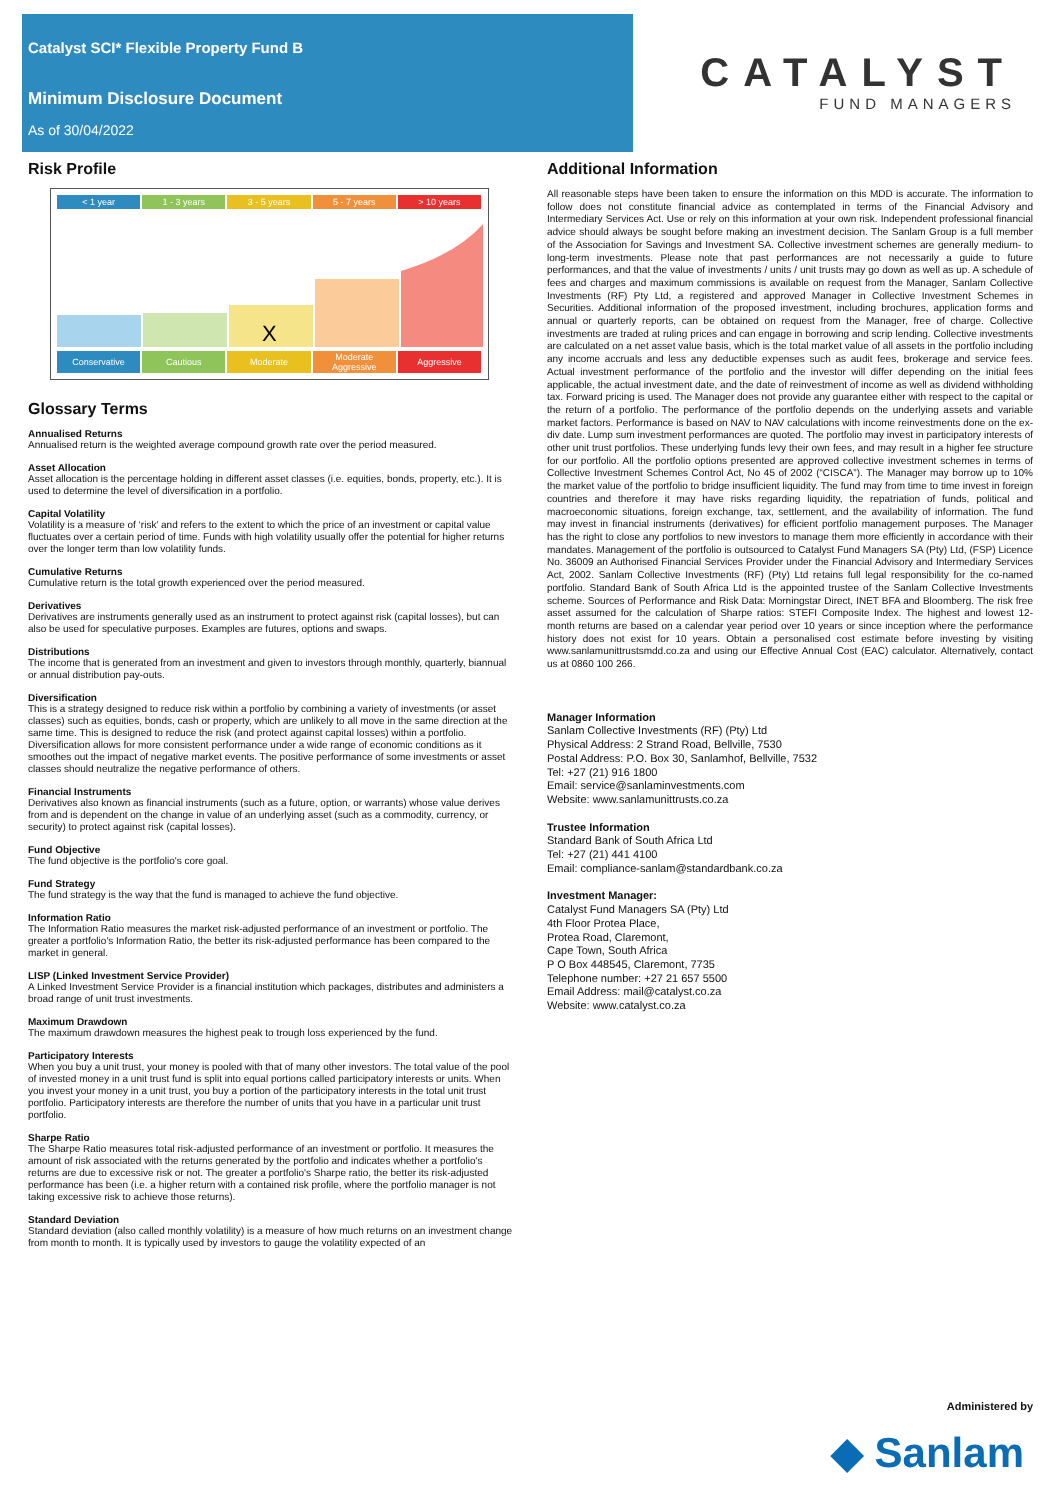Catalyst SCI* Flexible Property Fund B
Minimum Disclosure Document
As of 30/04/2022
CATALYST
FUND MANAGERS
Risk Profile
< 1 year 1 - 3 years 3 - 5 years 5 - 7 years > 10 years
X
Conservative Cautious Moderate Moderate Aggressive Aggressive
Glossary Terms
Annualised Returns
Annualised return is the weighted average compound growth rate over the period measured.
Asset Allocation
Asset allocation is the percentage holding in different asset classes (i.e. equities, bonds, property, etc.). It is used to determine the level of diversification in a portfolio.
Capital Volatility
Volatility is a measure of ‘risk’ and refers to the extent to which the price of an investment or capital value fluctuates over a certain period of time. Funds with high volatility usually offer the potential for higher returns over the longer term than low volatility funds.
Cumulative Returns
Cumulative return is the total growth experienced over the period measured.
Derivatives
Derivatives are instruments generally used as an instrument to protect against risk (capital losses), but can also be used for speculative purposes. Examples are futures, options and swaps.
Distributions
The income that is generated from an investment and given to investors through monthly, quarterly, biannual or annual distribution pay-outs.
Diversification
This is a strategy designed to reduce risk within a portfolio by combining a variety of investments (or asset classes) such as equities, bonds, cash or property, which are unlikely to all move in the same direction at the same time. This is designed to reduce the risk (and protect against capital losses) within a portfolio. Diversification allows for more consistent performance under a wide range of economic conditions as it smoothes out the impact of negative market events. The positive performance of some investments or asset classes should neutralize the negative performance of others.
Financial Instruments
Derivatives also known as financial instruments (such as a future, option, or warrants) whose value derives from and is dependent on the change in value of an underlying asset (such as a commodity, currency, or security) to protect against risk (capital losses).
Fund Objective
The fund objective is the portfolio's core goal.
Fund Strategy
The fund strategy is the way that the fund is managed to achieve the fund objective.
Information Ratio
The Information Ratio measures the market risk-adjusted performance of an investment or portfolio. The greater a portfolio's Information Ratio, the better its risk-adjusted performance has been compared to the market in general.
LISP (Linked Investment Service Provider)
A Linked Investment Service Provider is a financial institution which packages, distributes and administers a broad range of unit trust investments.
Maximum Drawdown
The maximum drawdown measures the highest peak to trough loss experienced by the fund.
Participatory Interests
When you buy a unit trust, your money is pooled with that of many other investors. The total value of the pool of invested money in a unit trust fund is split into equal portions called participatory interests or units. When you invest your money in a unit trust, you buy a portion of the participatory interests in the total unit trust portfolio. Participatory interests are therefore the number of units that you have in a particular unit trust portfolio.
Sharpe Ratio
The Sharpe Ratio measures total risk-adjusted performance of an investment or portfolio. It measures the amount of risk associated with the returns generated by the portfolio and indicates whether a portfolio's returns are due to excessive risk or not. The greater a portfolio's Sharpe ratio, the better its risk-adjusted performance has been (i.e. a higher return with a contained risk profile, where the portfolio manager is not taking excessive risk to achieve those returns).
Standard Deviation
Standard deviation (also called monthly volatility) is a measure of how much returns on an investment change from month to month. It is typically used by investors to gauge the volatility expected of an
Additional Information
All reasonable steps have been taken to ensure the information on this MDD is accurate. The information to follow does not constitute financial advice as contemplated in terms of the Financial Advisory and Intermediary Services Act. Use or rely on this information at your own risk. Independent professional financial advice should always be sought before making an investment decision. The Sanlam Group is a full member of the Association for Savings and Investment SA. Collective investment schemes are generally medium- to long-term investments. Please note that past performances are not necessarily a guide to future performances, and that the value of investments / units / unit trusts may go down as well as up. A schedule of fees and charges and maximum commissions is available on request from the Manager, Sanlam Collective Investments (RF) Pty Ltd, a registered and approved Manager in Collective Investment Schemes in Securities. Additional information of the proposed investment, including brochures, application forms and annual or quarterly reports, can be obtained on request from the Manager, free of charge. Collective investments are traded at ruling prices and can engage in borrowing and scrip lending. Collective investments are calculated on a net asset value basis, which is the total market value of all assets in the portfolio including any income accruals and less any deductible expenses such as audit fees, brokerage and service fees. Actual investment performance of the portfolio and the investor will differ depending on the initial fees applicable, the actual investment date, and the date of reinvestment of income as well as dividend withholding tax. Forward pricing is used. The Manager does not provide any guarantee either with respect to the capital or the return of a portfolio. The performance of the portfolio depends on the underlying assets and variable market factors. Performance is based on NAV to NAV calculations with income reinvestments done on the ex-div date. Lump sum investment performances are quoted. The portfolio may invest in participatory interests of other unit trust portfolios. These underlying funds levy their own fees, and may result in a higher fee structure for our portfolio. All the portfolio options presented are approved collective investment schemes in terms of Collective Investment Schemes Control Act, No 45 of 2002 (“CISCA”). The Manager may borrow up to 10% the market value of the portfolio to bridge insufficient liquidity. The fund may from time to time invest in foreign countries and therefore it may have risks regarding liquidity, the repatriation of funds, political and macroeconomic situations, foreign exchange, tax, settlement, and the availability of information. The fund may invest in financial instruments (derivatives) for efficient portfolio management purposes. The Manager has the right to close any portfolios to new investors to manage them more efficiently in accordance with their mandates. Management of the portfolio is outsourced to Catalyst Fund Managers SA (Pty) Ltd, (FSP) Licence No. 36009 an Authorised Financial Services Provider under the Financial Advisory and Intermediary Services Act, 2002. Sanlam Collective Investments (RF) (Pty) Ltd retains full legal responsibility for the co-named portfolio. Standard Bank of South Africa Ltd is the appointed trustee of the Sanlam Collective Investments scheme. Sources of Performance and Risk Data: Morningstar Direct, INET BFA and Bloomberg. The risk free asset assumed for the calculation of Sharpe ratios: STEFI Composite Index. The highest and lowest 12-month returns are based on a calendar year period over 10 years or since inception where the performance history does not exist for 10 years. Obtain a personalised cost estimate before investing by visiting www.sanlamunittrustsmdd.co.za and using our Effective Annual Cost (EAC) calculator. Alternatively, contact us at 0860 100 266.
Manager Information
Sanlam Collective Investments (RF) (Pty) Ltd
Physical Address: 2 Strand Road, Bellville, 7530
Postal Address: P.O. Box 30, Sanlamhof, Bellville, 7532
Tel: +27 (21) 916 1800
Email: service@sanlaminvestments.com
Website: www.sanlamunittrusts.co.za
Trustee Information
Standard Bank of South Africa Ltd
Tel: +27 (21) 441 4100
Email: compliance-sanlam@standardbank.co.za
Investment Manager:
Catalyst Fund Managers SA (Pty) Ltd
4th Floor Protea Place,
Protea Road, Claremont,
Cape Town, South Africa
P O Box 448545, Claremont, 7735
Telephone number: +27 21 657 5500
Email Address: mail@catalyst.co.za
Website: www.catalyst.co.za
Administered by
◆ Sanlam